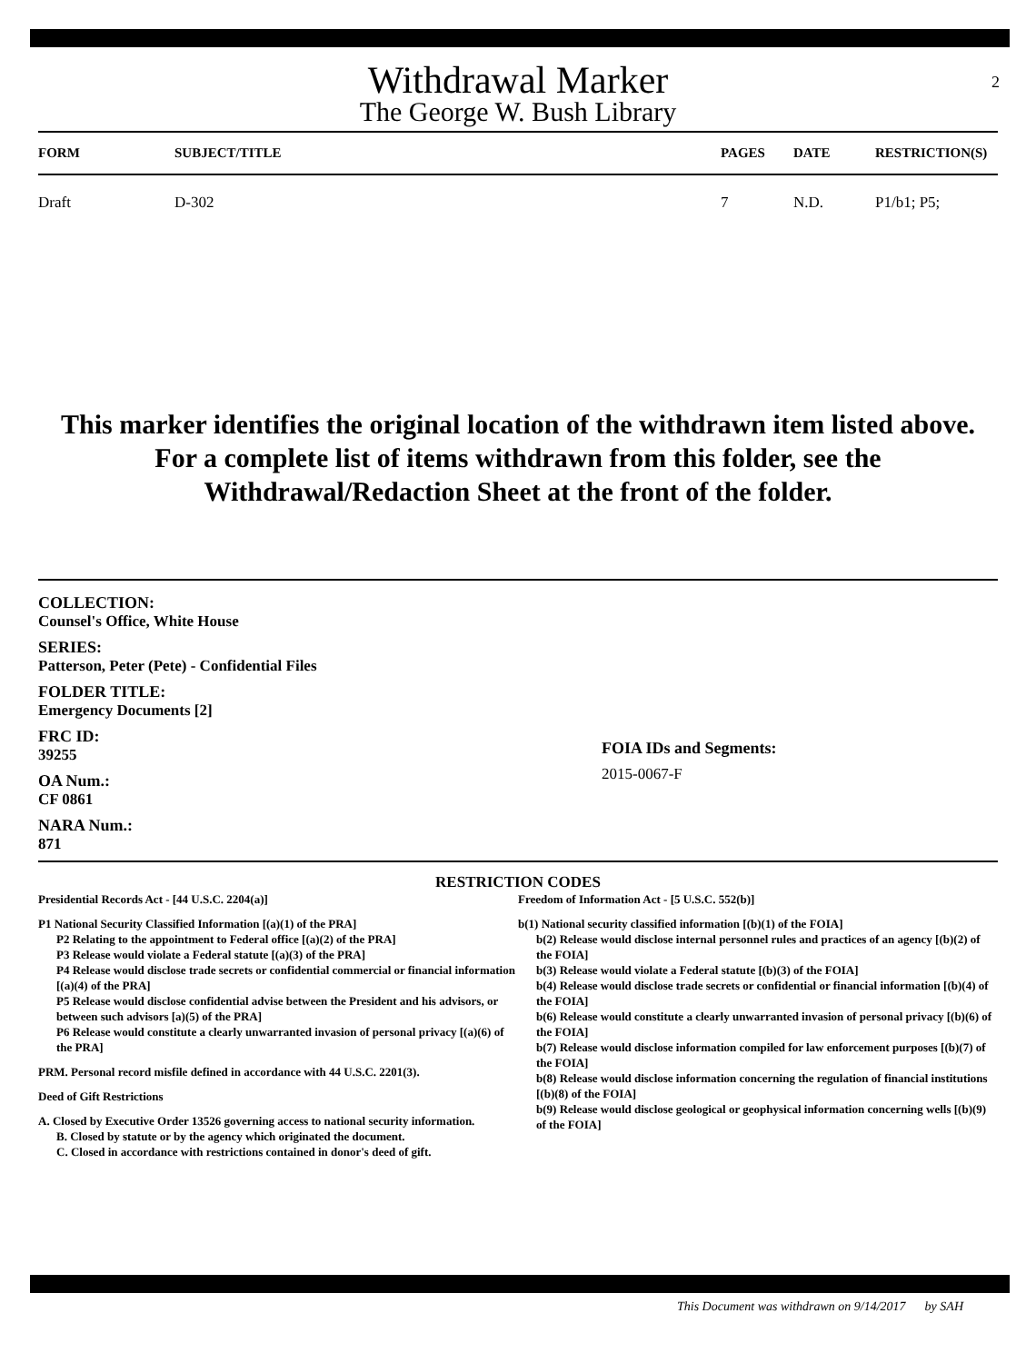2
Withdrawal Marker
The George W. Bush Library
| FORM | SUBJECT/TITLE | PAGES | DATE | RESTRICTION(S) |
| --- | --- | --- | --- | --- |
| Draft | D-302 | 7 | N.D. | P1/b1; P5; |
This marker identifies the original location of the withdrawn item listed above.
For a complete list of items withdrawn from this folder, see the
Withdrawal/Redaction Sheet at the front of the folder.
COLLECTION:
Counsel's Office, White House
SERIES:
Patterson, Peter (Pete) - Confidential Files
FOLDER TITLE:
Emergency Documents [2]
FRC ID:
39255
OA Num.:
CF 0861
NARA Num.:
871
FOIA IDs and Segments:
2015-0067-F
RESTRICTION CODES
Presidential Records Act - [44 U.S.C. 2204(a)]
P1 National Security Classified Information [(a)(1) of the PRA]
P2 Relating to the appointment to Federal office [(a)(2) of the PRA]
P3 Release would violate a Federal statute [(a)(3) of the PRA]
P4 Release would disclose trade secrets or confidential commercial or financial information [(a)(4) of the PRA]
P5 Release would disclose confidential advise between the President and his advisors, or between such advisors [a)(5) of the PRA]
P6 Release would constitute a clearly unwarranted invasion of personal privacy [(a)(6) of the PRA]
PRM. Personal record misfile defined in accordance with 44 U.S.C. 2201(3).
Deed of Gift Restrictions
A. Closed by Executive Order 13526 governing access to national security information.
B. Closed by statute or by the agency which originated the document.
C. Closed in accordance with restrictions contained in donor's deed of gift.
Freedom of Information Act - [5 U.S.C. 552(b)]
b(1) National security classified information [(b)(1) of the FOIA]
b(2) Release would disclose internal personnel rules and practices of an agency [(b)(2) of the FOIA]
b(3) Release would violate a Federal statute [(b)(3) of the FOIA]
b(4) Release would disclose trade secrets or confidential or financial information [(b)(4) of the FOIA]
b(6) Release would constitute a clearly unwarranted invasion of personal privacy [(b)(6) of the FOIA]
b(7) Release would disclose information compiled for law enforcement purposes [(b)(7) of the FOIA]
b(8) Release would disclose information concerning the regulation of financial institutions [(b)(8) of the FOIA]
b(9) Release would disclose geological or geophysical information concerning wells [(b)(9) of the FOIA]
This Document was withdrawn on 9/14/2017 by SAH